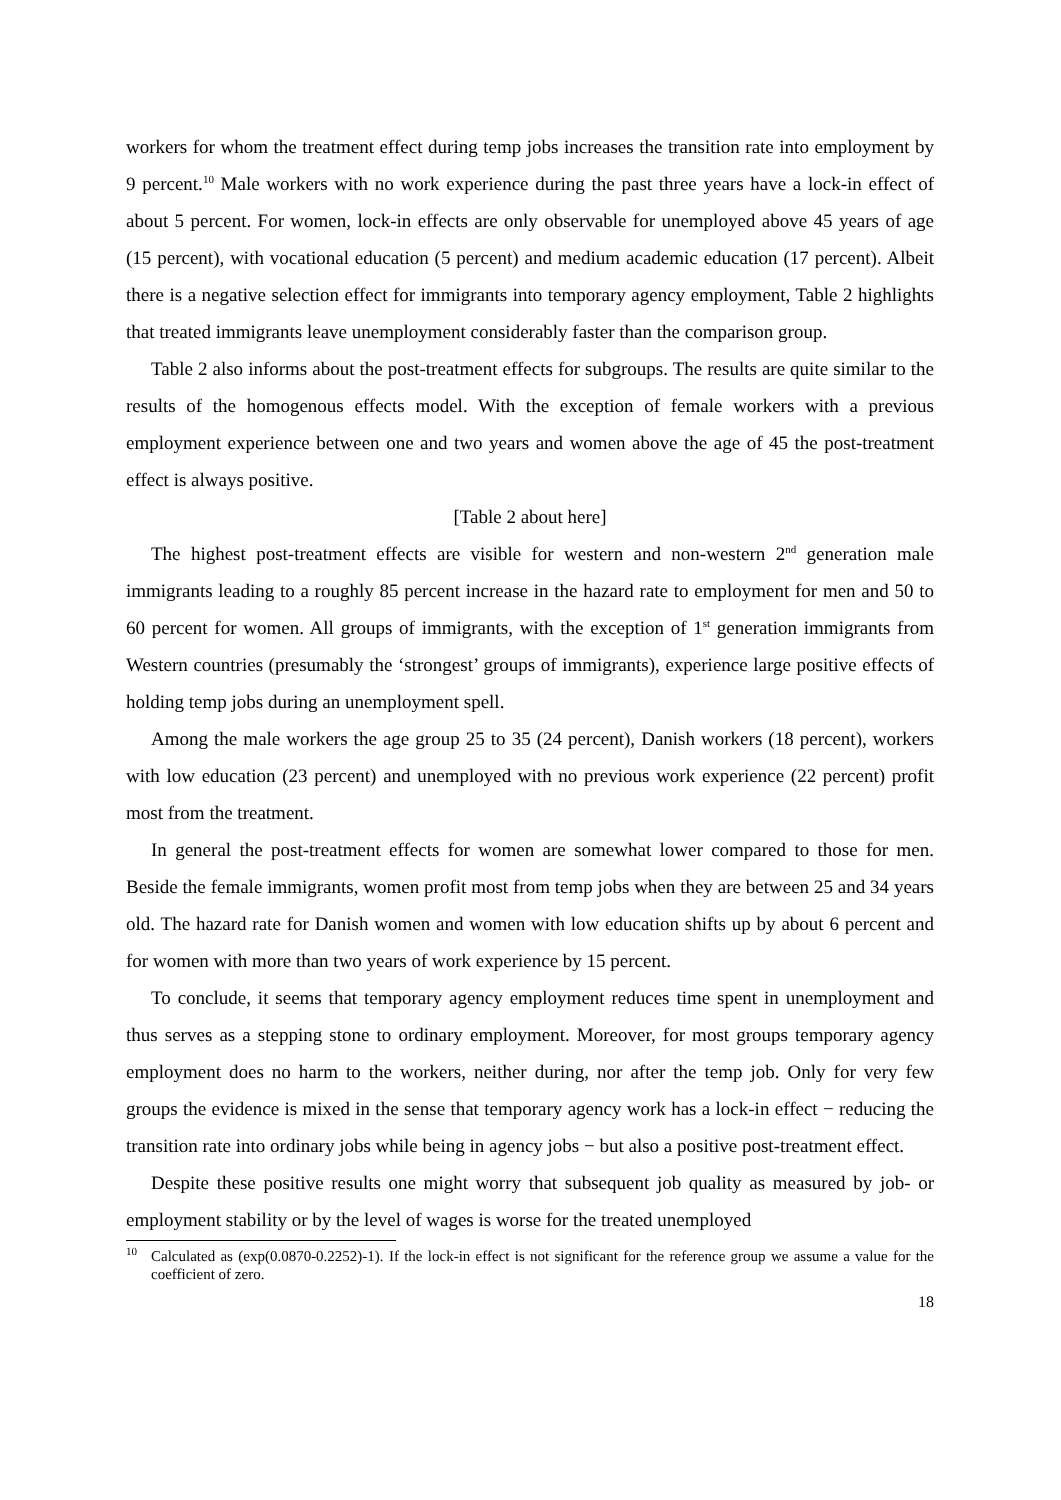workers for whom the treatment effect during temp jobs increases the transition rate into employment by 9 percent.<sup>10</sup> Male workers with no work experience during the past three years have a lock-in effect of about 5 percent. For women, lock-in effects are only observable for unemployed above 45 years of age (15 percent), with vocational education (5 percent) and medium academic education (17 percent). Albeit there is a negative selection effect for immigrants into temporary agency employment, Table 2 highlights that treated immigrants leave unemployment considerably faster than the comparison group.
Table 2 also informs about the post-treatment effects for subgroups. The results are quite similar to the results of the homogenous effects model. With the exception of female workers with a previous employment experience between one and two years and women above the age of 45 the post-treatment effect is always positive.
[Table 2 about here]
The highest post-treatment effects are visible for western and non-western 2<sup>nd</sup> generation male immigrants leading to a roughly 85 percent increase in the hazard rate to employment for men and 50 to 60 percent for women. All groups of immigrants, with the exception of 1<sup>st</sup> generation immigrants from Western countries (presumably the ‘strongest’ groups of immigrants), experience large positive effects of holding temp jobs during an unemployment spell.
Among the male workers the age group 25 to 35 (24 percent), Danish workers (18 percent), workers with low education (23 percent) and unemployed with no previous work experience (22 percent) profit most from the treatment.
In general the post-treatment effects for women are somewhat lower compared to those for men. Beside the female immigrants, women profit most from temp jobs when they are between 25 and 34 years old. The hazard rate for Danish women and women with low education shifts up by about 6 percent and for women with more than two years of work experience by 15 percent.
To conclude, it seems that temporary agency employment reduces time spent in unemployment and thus serves as a stepping stone to ordinary employment. Moreover, for most groups temporary agency employment does no harm to the workers, neither during, nor after the temp job. Only for very few groups the evidence is mixed in the sense that temporary agency work has a lock-in effect − reducing the transition rate into ordinary jobs while being in agency jobs − but also a positive post-treatment effect.
Despite these positive results one might worry that subsequent job quality as measured by job- or employment stability or by the level of wages is worse for the treated unemployed
<sup>10</sup> Calculated as (exp(0.0870-0.2252)-1). If the lock-in effect is not significant for the reference group we assume a value for the coefficient of zero.
18